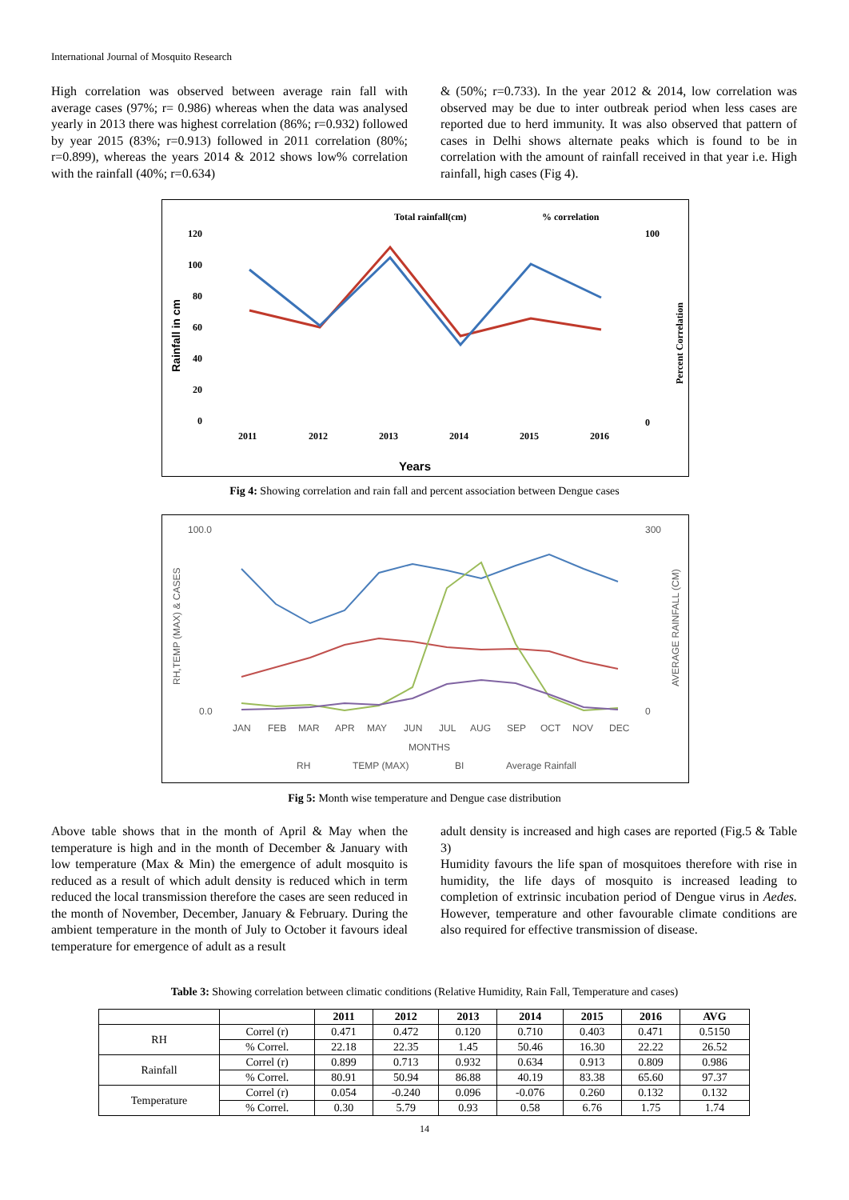International Journal of Mosquito Research
High correlation was observed between average rain fall with average cases (97%; r= 0.986) whereas when the data was analysed yearly in 2013 there was highest correlation (86%; r=0.932) followed by year 2015 (83%; r=0.913) followed in 2011 correlation (80%; r=0.899), whereas the years 2014 & 2012 shows low% correlation with the rainfall (40%; r=0.634)
& (50%; r=0.733). In the year 2012 & 2014, low correlation was observed may be due to inter outbreak period when less cases are reported due to herd immunity. It was also observed that pattern of cases in Delhi shows alternate peaks which is found to be in correlation with the amount of rainfall received in that year i.e. High rainfall, high cases (Fig 4).
Total rainfall(cm)
% correlation
120
100
80
60
40
20
0
100
0
2011
2012
2013
2014
2015
2016
Years
Rainfall in cm
Percent Correlation
Fig 4: Showing correlation and rain fall and percent association between Dengue cases
100.0
0.0
300
0
JAN
FEB
MAR
APR
MAY
JUN
JUL
AUG
SEP
OCT
NOV
DEC
MONTHS
RH
TEMP (MAX)
BI
Average Rainfall
RH,TEMP (MAX) & CASES
AVERAGE RAINFALL (CM)
Fig 5: Month wise temperature and Dengue case distribution
Above table shows that in the month of April & May when the temperature is high and in the month of December & January with low temperature (Max & Min) the emergence of adult mosquito is reduced as a result of which adult density is reduced which in term reduced the local transmission therefore the cases are seen reduced in the month of November, December, January & February. During the ambient temperature in the month of July to October it favours ideal temperature for emergence of adult as a result
adult density is increased and high cases are reported (Fig.5 & Table 3)
Humidity favours the life span of mosquitoes therefore with rise in humidity, the life days of mosquito is increased leading to completion of extrinsic incubation period of Dengue virus in Aedes. However, temperature and other favourable climate conditions are also required for effective transmission of disease.
Table 3: Showing correlation between climatic conditions (Relative Humidity, Rain Fall, Temperature and cases)
| | | 2011 | 2012 | 2013 | 2014 | 2015 | 2016 | AVG |
| --- | --- | --- | --- | --- | --- | --- | --- | --- |
| RH | Correl (r) | 0.471 | 0.472 | 0.120 | 0.710 | 0.403 | 0.471 | 0.5150 |
| | % Correl. | 22.18 | 22.35 | 1.45 | 50.46 | 16.30 | 22.22 | 26.52 |
| Rainfall | Correl (r) | 0.899 | 0.713 | 0.932 | 0.634 | 0.913 | 0.809 | 0.986 |
| | % Correl. | 80.91 | 50.94 | 86.88 | 40.19 | 83.38 | 65.60 | 97.37 |
| Temperature | Correl (r) | 0.054 | -0.240 | 0.096 | -0.076 | 0.260 | 0.132 | 0.132 |
| | % Correl. | 0.30 | 5.79 | 0.93 | 0.58 | 6.76 | 1.75 | 1.74 |
14